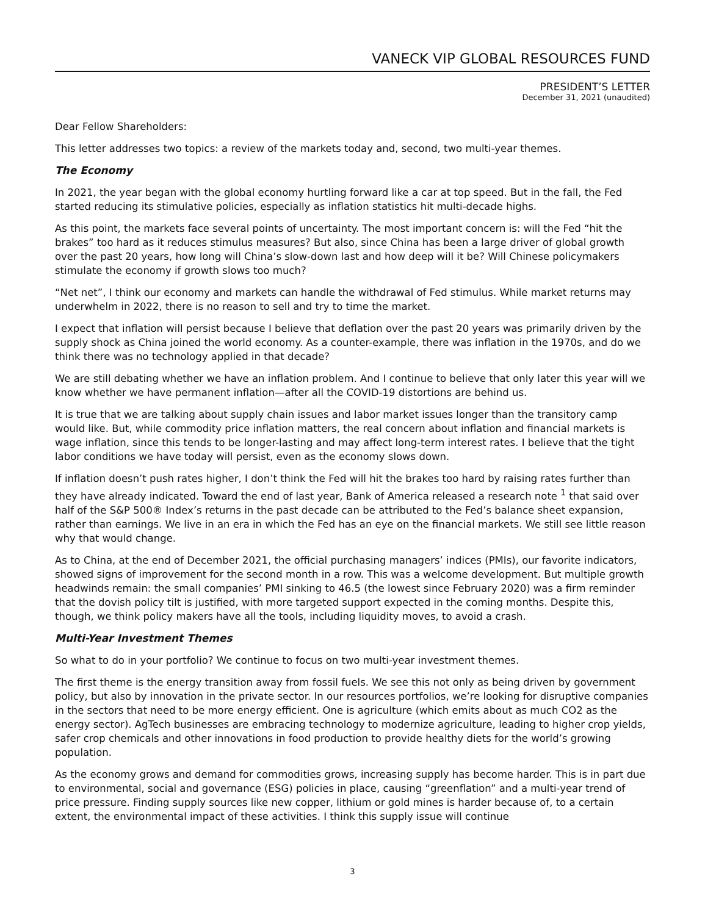VANECK VIP GLOBAL RESOURCES FUND
PRESIDENT’S LETTER
December 31, 2021 (unaudited)
Dear Fellow Shareholders:
This letter addresses two topics: a review of the markets today and, second, two multi-year themes.
The Economy
In 2021, the year began with the global economy hurtling forward like a car at top speed. But in the fall, the Fed started reducing its stimulative policies, especially as inflation statistics hit multi-decade highs.
As this point, the markets face several points of uncertainty. The most important concern is: will the Fed “hit the brakes” too hard as it reduces stimulus measures? But also, since China has been a large driver of global growth over the past 20 years, how long will China’s slow-down last and how deep will it be? Will Chinese policymakers stimulate the economy if growth slows too much?
“Net net”, I think our economy and markets can handle the withdrawal of Fed stimulus. While market returns may underwhelm in 2022, there is no reason to sell and try to time the market.
I expect that inflation will persist because I believe that deflation over the past 20 years was primarily driven by the supply shock as China joined the world economy. As a counter-example, there was inflation in the 1970s, and do we think there was no technology applied in that decade?
We are still debating whether we have an inflation problem. And I continue to believe that only later this year will we know whether we have permanent inflation—after all the COVID-19 distortions are behind us.
It is true that we are talking about supply chain issues and labor market issues longer than the transitory camp would like. But, while commodity price inflation matters, the real concern about inflation and financial markets is wage inflation, since this tends to be longer-lasting and may affect long-term interest rates. I believe that the tight labor conditions we have today will persist, even as the economy slows down.
If inflation doesn’t push rates higher, I don’t think the Fed will hit the brakes too hard by raising rates further than they have already indicated. Toward the end of last year, Bank of America released a research note <sup>1</sup> that said over half of the S&P 500® Index’s returns in the past decade can be attributed to the Fed’s balance sheet expansion, rather than earnings. We live in an era in which the Fed has an eye on the financial markets. We still see little reason why that would change.
As to China, at the end of December 2021, the official purchasing managers’ indices (PMIs), our favorite indicators, showed signs of improvement for the second month in a row. This was a welcome development. But multiple growth headwinds remain: the small companies’ PMI sinking to 46.5 (the lowest since February 2020) was a firm reminder that the dovish policy tilt is justified, with more targeted support expected in the coming months. Despite this, though, we think policy makers have all the tools, including liquidity moves, to avoid a crash.
Multi-Year Investment Themes
So what to do in your portfolio? We continue to focus on two multi-year investment themes.
The first theme is the energy transition away from fossil fuels. We see this not only as being driven by government policy, but also by innovation in the private sector. In our resources portfolios, we’re looking for disruptive companies in the sectors that need to be more energy efficient. One is agriculture (which emits about as much CO2 as the energy sector). AgTech businesses are embracing technology to modernize agriculture, leading to higher crop yields, safer crop chemicals and other innovations in food production to provide healthy diets for the world’s growing population.
As the economy grows and demand for commodities grows, increasing supply has become harder. This is in part due to environmental, social and governance (ESG) policies in place, causing “greenflation” and a multi-year trend of price pressure. Finding supply sources like new copper, lithium or gold mines is harder because of, to a certain extent, the environmental impact of these activities. I think this supply issue will continue
3